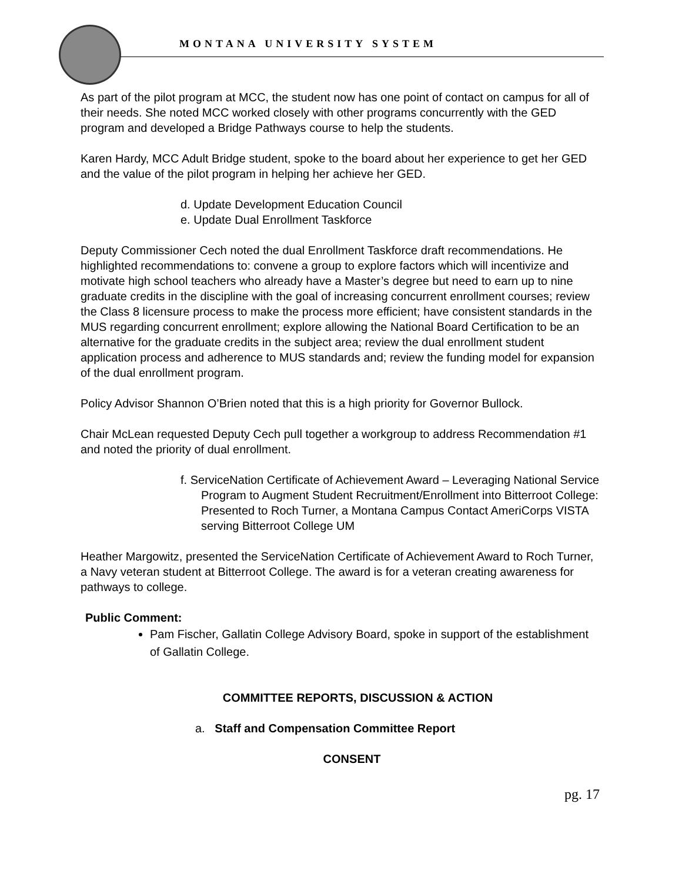MONTANA UNIVERSITY SYSTEM
As part of the pilot program at MCC, the student now has one point of contact on campus for all of their needs. She noted MCC worked closely with other programs concurrently with the GED program and developed a Bridge Pathways course to help the students.
Karen Hardy, MCC Adult Bridge student, spoke to the board about her experience to get her GED and the value of the pilot program in helping her achieve her GED.
d. Update Development Education Council
e. Update Dual Enrollment Taskforce
Deputy Commissioner Cech noted the dual Enrollment Taskforce draft recommendations. He highlighted recommendations to: convene a group to explore factors which will incentivize and motivate high school teachers who already have a Master’s degree but need to earn up to nine graduate credits in the discipline with the goal of increasing concurrent enrollment courses; review the Class 8 licensure process to make the process more efficient; have consistent standards in the MUS regarding concurrent enrollment; explore allowing the National Board Certification to be an alternative for the graduate credits in the subject area; review the dual enrollment student application process and adherence to MUS standards and; review the funding model for expansion of the dual enrollment program.
Policy Advisor Shannon O’Brien noted that this is a high priority for Governor Bullock.
Chair McLean requested Deputy Cech pull together a workgroup to address Recommendation #1 and noted the priority of dual enrollment.
f. ServiceNation Certificate of Achievement Award – Leveraging National Service Program to Augment Student Recruitment/Enrollment into Bitterroot College: Presented to Roch Turner, a Montana Campus Contact AmeriCorps VISTA serving Bitterroot College UM
Heather Margowitz, presented the ServiceNation Certificate of Achievement Award to Roch Turner, a Navy veteran student at Bitterroot College. The award is for a veteran creating awareness for pathways to college.
Public Comment:
Pam Fischer, Gallatin College Advisory Board, spoke in support of the establishment of Gallatin College.
COMMITTEE REPORTS, DISCUSSION & ACTION
a. Staff and Compensation Committee Report
CONSENT
pg. 17